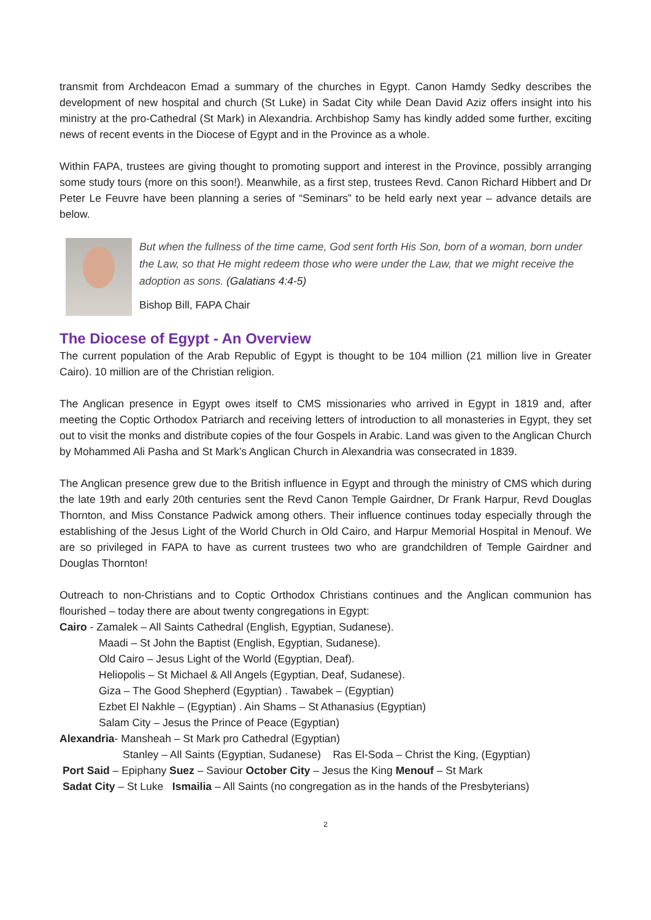transmit from Archdeacon Emad a summary of the churches in Egypt. Canon Hamdy Sedky describes the development of new hospital and church (St Luke) in Sadat City while Dean David Aziz offers insight into his ministry at the pro-Cathedral (St Mark) in Alexandria. Archbishop Samy has kindly added some further, exciting news of recent events in the Diocese of Egypt and in the Province as a whole.
Within FAPA, trustees are giving thought to promoting support and interest in the Province, possibly arranging some study tours (more on this soon!). Meanwhile, as a first step, trustees Revd. Canon Richard Hibbert and Dr Peter Le Feuvre have been planning a series of “Seminars” to be held early next year – advance details are below.
But when the fullness of the time came, God sent forth His Son, born of a woman, born under the Law, so that He might redeem those who were under the Law, that we might receive the adoption as sons. (Galatians 4:4-5)
Bishop Bill, FAPA Chair
The Diocese of Egypt - An Overview
The current population of the Arab Republic of Egypt is thought to be 104 million (21 million live in Greater Cairo). 10 million are of the Christian religion.
The Anglican presence in Egypt owes itself to CMS missionaries who arrived in Egypt in 1819 and, after meeting the Coptic Orthodox Patriarch and receiving letters of introduction to all monasteries in Egypt, they set out to visit the monks and distribute copies of the four Gospels in Arabic. Land was given to the Anglican Church by Mohammed Ali Pasha and St Mark’s Anglican Church in Alexandria was consecrated in 1839.
The Anglican presence grew due to the British influence in Egypt and through the ministry of CMS which during the late 19th and early 20th centuries sent the Revd Canon Temple Gairdner, Dr Frank Harpur, Revd Douglas Thornton, and Miss Constance Padwick among others. Their influence continues today especially through the establishing of the Jesus Light of the World Church in Old Cairo, and Harpur Memorial Hospital in Menouf. We are so privileged in FAPA to have as current trustees two who are grandchildren of Temple Gairdner and Douglas Thornton!
Outreach to non-Christians and to Coptic Orthodox Christians continues and the Anglican communion has flourished – today there are about twenty congregations in Egypt:
Cairo - Zamalek – All Saints Cathedral (English, Egyptian, Sudanese).
Maadi – St John the Baptist (English, Egyptian, Sudanese).
Old Cairo – Jesus Light of the World (Egyptian, Deaf).
Heliopolis – St Michael & All Angels (Egyptian, Deaf, Sudanese).
Giza – The Good Shepherd (Egyptian) . Tawabek – (Egyptian)
Ezbet El Nakhle – (Egyptian) . Ain Shams – St Athanasius (Egyptian)
Salam City – Jesus the Prince of Peace (Egyptian)
Alexandria- Mansheah – St Mark pro Cathedral (Egyptian)
Stanley – All Saints (Egyptian, Sudanese) Ras El-Soda – Christ the King, (Egyptian)
Port Said – Epiphany Suez – Saviour October City – Jesus the King Menouf – St Mark
Sadat City – St Luke Ismailia – All Saints (no congregation as in the hands of the Presbyterians)
2